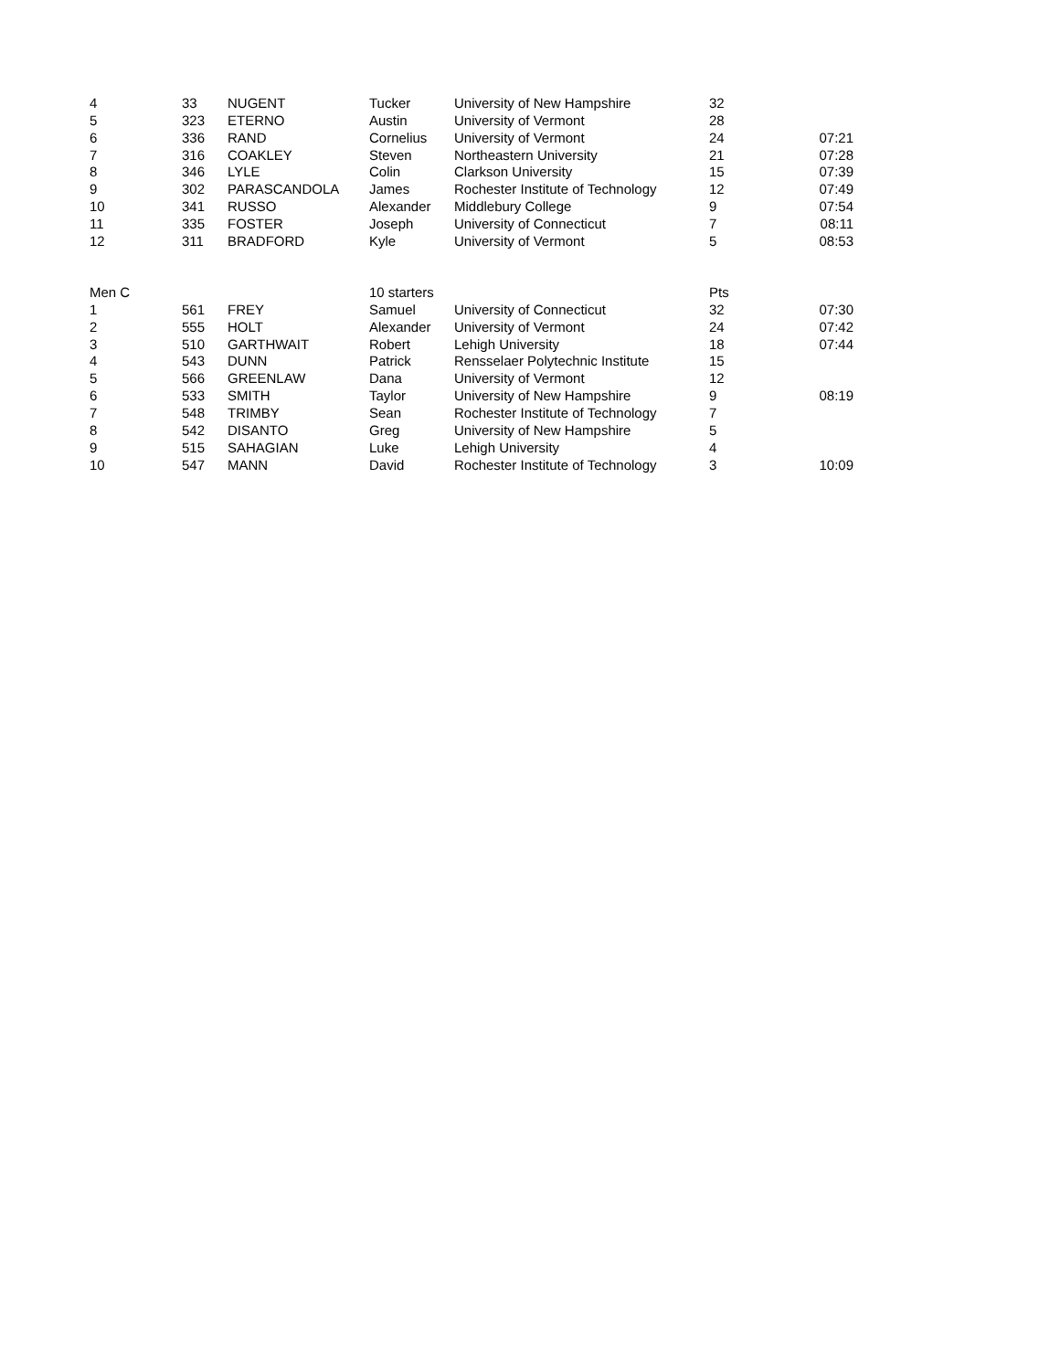| 4 | 33 | NUGENT | Tucker | University of New Hampshire | 32 | |
| 5 | 323 | ETERNO | Austin | University of Vermont | 28 | |
| 6 | 336 | RAND | Cornelius | University of Vermont | 24 | 07:21 |
| 7 | 316 | COAKLEY | Steven | Northeastern University | 21 | 07:28 |
| 8 | 346 | LYLE | Colin | Clarkson University | 15 | 07:39 |
| 9 | 302 | PARASCANDOLA | James | Rochester Institute of Technology | 12 | 07:49 |
| 10 | 341 | RUSSO | Alexander | Middlebury College | 9 | 07:54 |
| 11 | 335 | FOSTER | Joseph | University of Connecticut | 7 | 08:11 |
| 12 | 311 | BRADFORD | Kyle | University of Vermont | 5 | 08:53 |
| Men C | | | 10 starters | | Pts | |
| 1 | 561 | FREY | Samuel | University of Connecticut | 32 | 07:30 |
| 2 | 555 | HOLT | Alexander | University of Vermont | 24 | 07:42 |
| 3 | 510 | GARTHWAIT | Robert | Lehigh University | 18 | 07:44 |
| 4 | 543 | DUNN | Patrick | Rensselaer Polytechnic Institute | 15 | |
| 5 | 566 | GREENLAW | Dana | University of Vermont | 12 | |
| 6 | 533 | SMITH | Taylor | University of New Hampshire | 9 | 08:19 |
| 7 | 548 | TRIMBY | Sean | Rochester Institute of Technology | 7 | |
| 8 | 542 | DISANTO | Greg | University of New Hampshire | 5 | |
| 9 | 515 | SAHAGIAN | Luke | Lehigh University | 4 | |
| 10 | 547 | MANN | David | Rochester Institute of Technology | 3 | 10:09 |